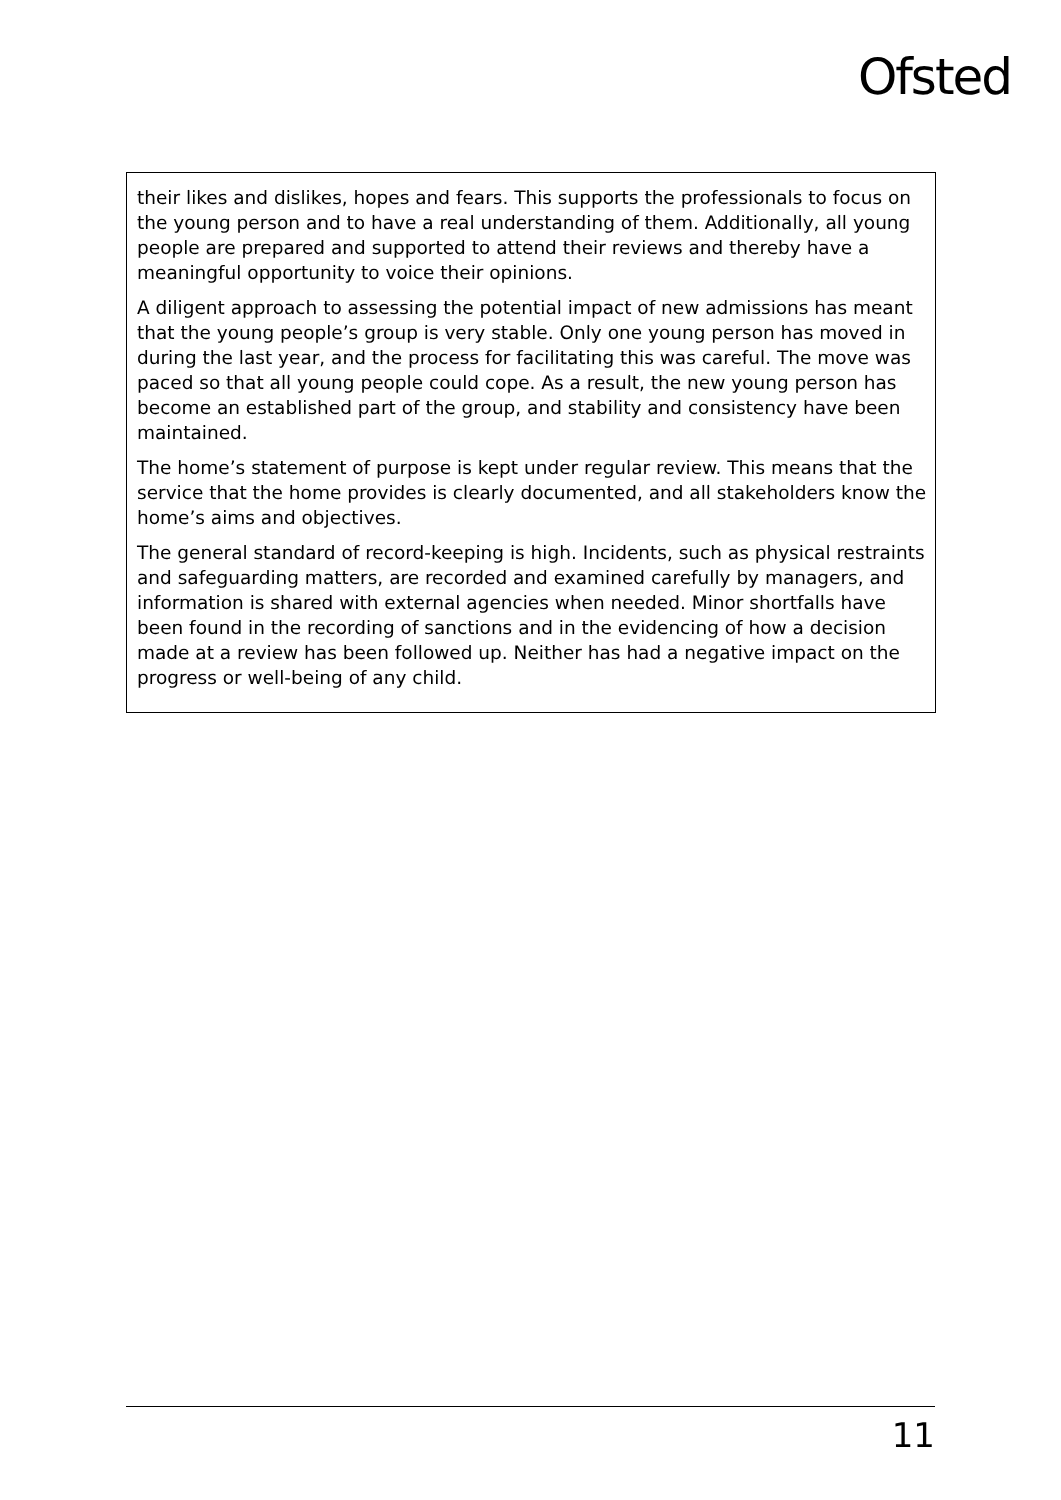Ofsted
their likes and dislikes, hopes and fears. This supports the professionals to focus on the young person and to have a real understanding of them. Additionally, all young people are prepared and supported to attend their reviews and thereby have a meaningful opportunity to voice their opinions.
A diligent approach to assessing the potential impact of new admissions has meant that the young people’s group is very stable. Only one young person has moved in during the last year, and the process for facilitating this was careful. The move was paced so that all young people could cope. As a result, the new young person has become an established part of the group, and stability and consistency have been maintained.
The home’s statement of purpose is kept under regular review. This means that the service that the home provides is clearly documented, and all stakeholders know the home’s aims and objectives.
The general standard of record-keeping is high. Incidents, such as physical restraints and safeguarding matters, are recorded and examined carefully by managers, and information is shared with external agencies when needed. Minor shortfalls have been found in the recording of sanctions and in the evidencing of how a decision made at a review has been followed up. Neither has had a negative impact on the progress or well-being of any child.
11